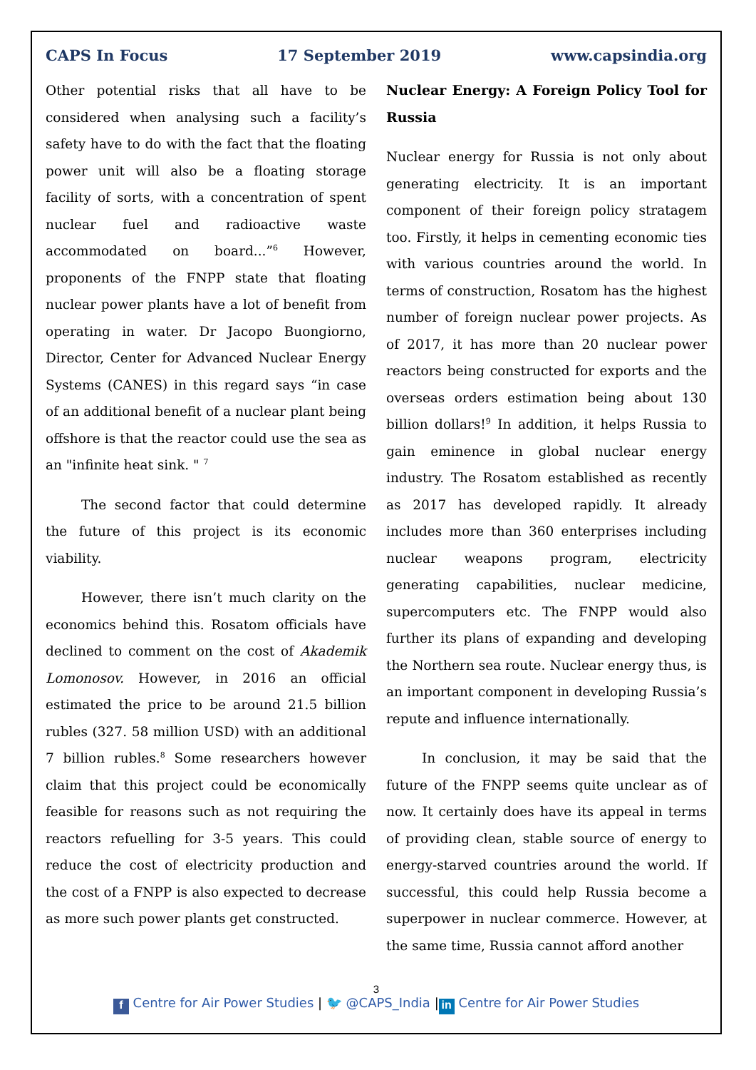CAPS In Focus 17 September 2019 www.capsindia.org
Other potential risks that all have to be considered when analysing such a facility’s safety have to do with the fact that the floating power unit will also be a floating storage facility of sorts, with a concentration of spent nuclear fuel and radioactive waste accommodated on board...”<sup>6</sup> However, proponents of the FNPP state that floating nuclear power plants have a lot of benefit from operating in water. Dr Jacopo Buongiorno, Director, Center for Advanced Nuclear Energy Systems (CANES) in this regard says “in case of an additional benefit of a nuclear plant being offshore is that the reactor could use the sea as an "infinite heat sink. " <sup>7</sup>
The second factor that could determine the future of this project is its economic viability.
However, there isn’t much clarity on the economics behind this. Rosatom officials have declined to comment on the cost of Akademik Lomonosov. However, in 2016 an official estimated the price to be around 21.5 billion rubles (327. 58 million USD) with an additional 7 billion rubles.<sup>8</sup> Some researchers however claim that this project could be economically feasible for reasons such as not requiring the reactors refuelling for 3-5 years. This could reduce the cost of electricity production and the cost of a FNPP is also expected to decrease as more such power plants get constructed.
Nuclear Energy: A Foreign Policy Tool for Russia
Nuclear energy for Russia is not only about generating electricity. It is an important component of their foreign policy stratagem too. Firstly, it helps in cementing economic ties with various countries around the world. In terms of construction, Rosatom has the highest number of foreign nuclear power projects. As of 2017, it has more than 20 nuclear power reactors being constructed for exports and the overseas orders estimation being about 130 billion dollars!<sup>9</sup> In addition, it helps Russia to gain eminence in global nuclear energy industry. The Rosatom established as recently as 2017 has developed rapidly. It already includes more than 360 enterprises including nuclear weapons program, electricity generating capabilities, nuclear medicine, supercomputers etc. The FNPP would also further its plans of expanding and developing the Northern sea route. Nuclear energy thus, is an important component in developing Russia’s repute and influence internationally.
In conclusion, it may be said that the future of the FNPP seems quite unclear as of now. It certainly does have its appeal in terms of providing clean, stable source of energy to energy-starved countries around the world. If successful, this could help Russia become a superpower in nuclear commerce. However, at the same time, Russia cannot afford another
3
f Centre for Air Power Studies | 🐦 @CAPS_India | in Centre for Air Power Studies